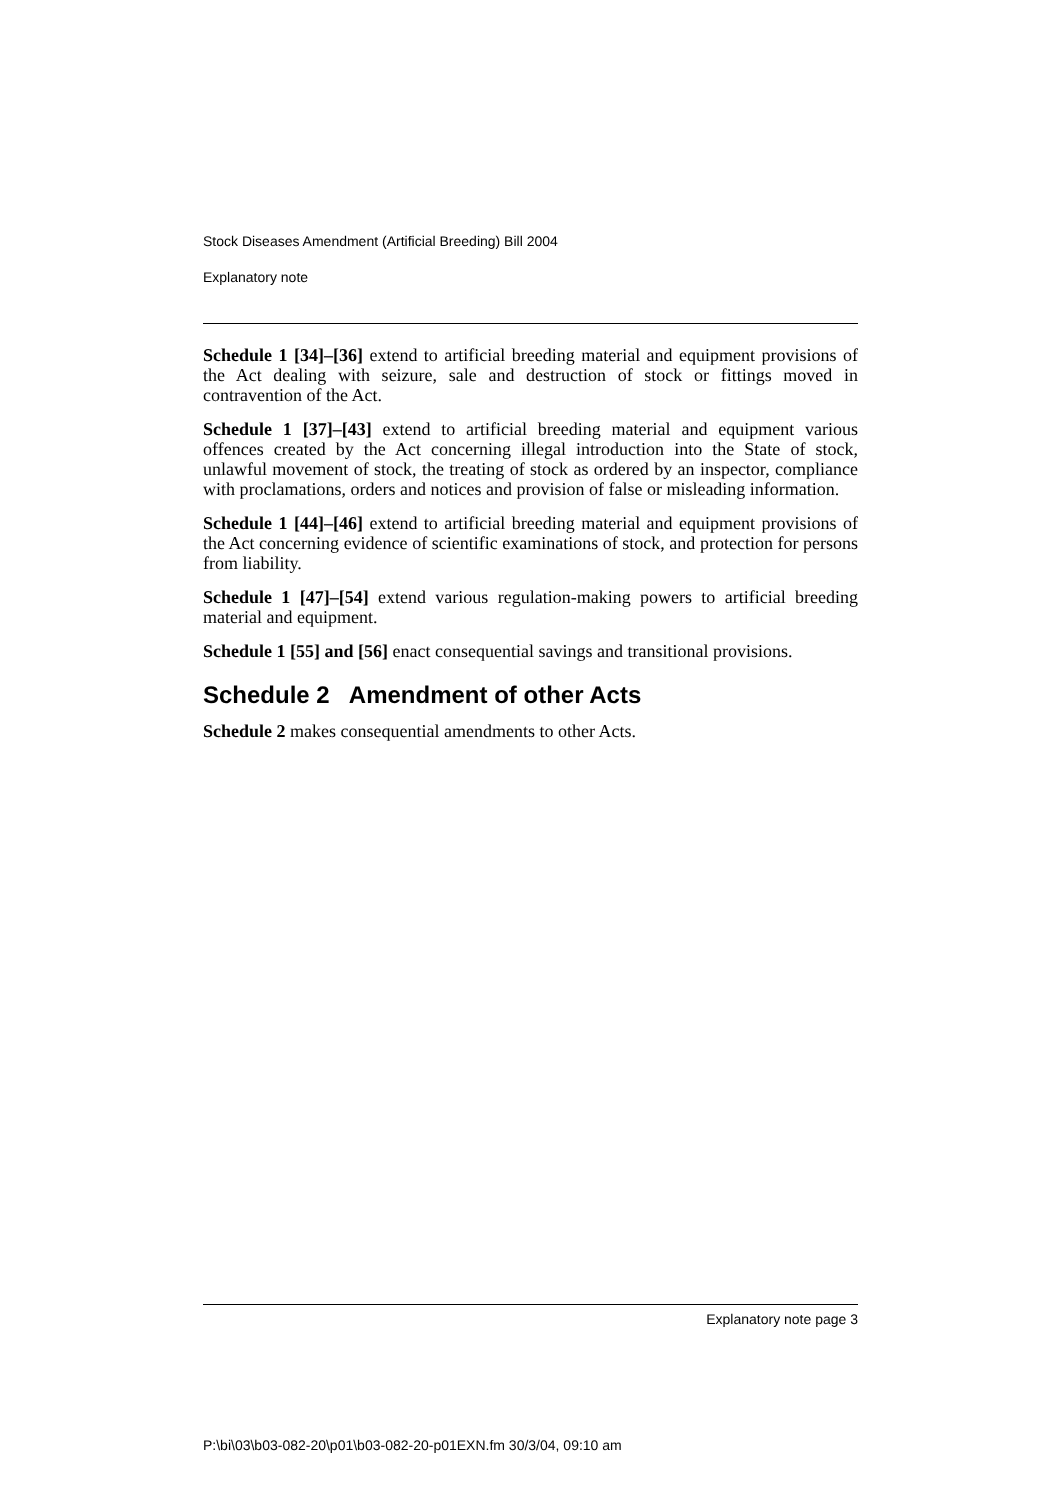Stock Diseases Amendment (Artificial Breeding) Bill 2004
Explanatory note
Schedule 1 [34]–[36] extend to artificial breeding material and equipment provisions of the Act dealing with seizure, sale and destruction of stock or fittings moved in contravention of the Act.
Schedule 1 [37]–[43] extend to artificial breeding material and equipment various offences created by the Act concerning illegal introduction into the State of stock, unlawful movement of stock, the treating of stock as ordered by an inspector, compliance with proclamations, orders and notices and provision of false or misleading information.
Schedule 1 [44]–[46] extend to artificial breeding material and equipment provisions of the Act concerning evidence of scientific examinations of stock, and protection for persons from liability.
Schedule 1 [47]–[54] extend various regulation-making powers to artificial breeding material and equipment.
Schedule 1 [55] and [56] enact consequential savings and transitional provisions.
Schedule 2 Amendment of other Acts
Schedule 2 makes consequential amendments to other Acts.
Explanatory note page 3
P:\bi\03\b03-082-20\p01\b03-082-20-p01EXN.fm 30/3/04, 09:10 am